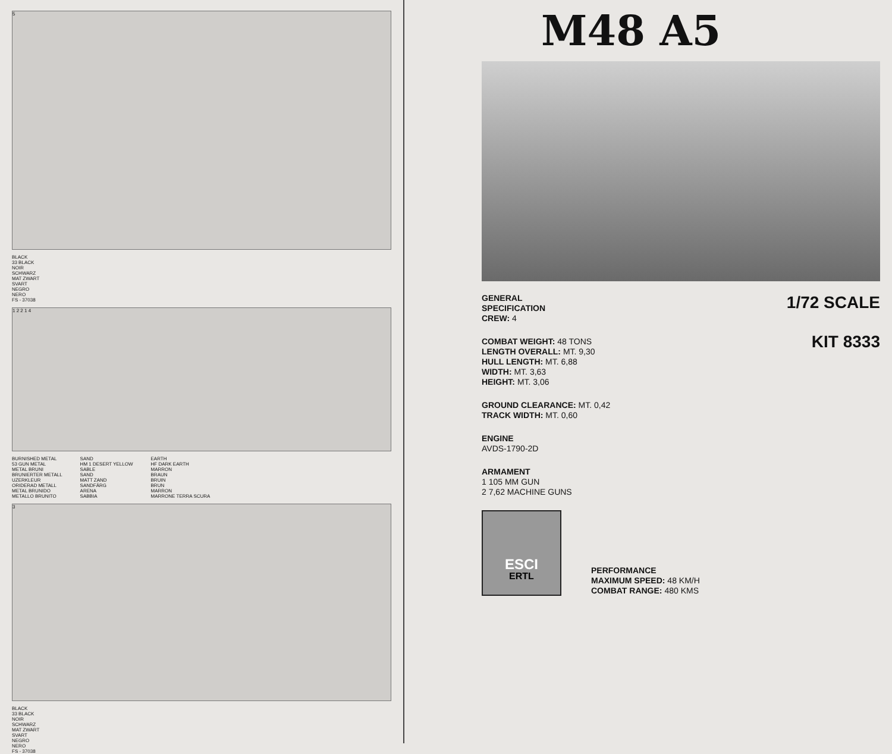5
BLACK
33 BLACK
NOIR
SCHWARZ
MAT ZWART
SVART
NEGRO
NERO
FS - 37038
1 2 2 1 4
BURNISHED METAL
53 GUN METAL
METAL BRUNI
BRUNIERTER METALL
UZERKLEUR
ORIDERAD METALL
METAL BRUNIDO
METALLO BRUNITO
SAND
HM 1 DESERT YELLOW
SABLE
SAND
MATT ZAND
SANDFÄRG
ARENA
SABBIA
EARTH
HF DARK EARTH
MARRON
BRAUN
BRUIN
BRUN
MARRON
MARRONE TERRA SCURA
3
BLACK
33 BLACK
NOIR
SCHWARZ
MAT ZWART
SVART
NEGRO
NERO
FS - 37038
M48 A5
GENERAL
SPECIFICATION
1/72 SCALE
CREW: 4
COMBAT WEIGHT: 48 TONS
LENGTH OVERALL: MT. 9,30
HULL LENGTH: MT. 6,88
WIDTH: MT. 3,63
HEIGHT: MT. 3,06
KIT 8333
GROUND CLEARANCE: MT. 0,42
TRACK WIDTH: MT. 0,60
ENGINE
AVDS-1790-2D
ARMAMENT
1 105 MM GUN
2 7,62 MACHINE GUNS
ESCI
ERTL
PERFORMANCE
MAXIMUM SPEED: 48 KM/H
COMBAT RANGE: 480 KMS